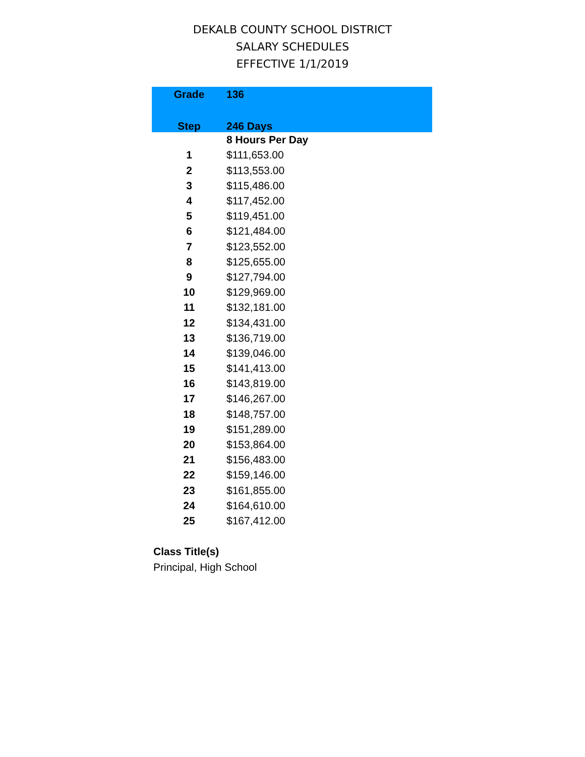DEKALB COUNTY SCHOOL DISTRICT
SALARY SCHEDULES
EFFECTIVE 1/1/2019
| Grade | 136 |
| --- | --- |
| Step | 246 Days |
| | 8 Hours Per Day |
| 1 | $111,653.00 |
| 2 | $113,553.00 |
| 3 | $115,486.00 |
| 4 | $117,452.00 |
| 5 | $119,451.00 |
| 6 | $121,484.00 |
| 7 | $123,552.00 |
| 8 | $125,655.00 |
| 9 | $127,794.00 |
| 10 | $129,969.00 |
| 11 | $132,181.00 |
| 12 | $134,431.00 |
| 13 | $136,719.00 |
| 14 | $139,046.00 |
| 15 | $141,413.00 |
| 16 | $143,819.00 |
| 17 | $146,267.00 |
| 18 | $148,757.00 |
| 19 | $151,289.00 |
| 20 | $153,864.00 |
| 21 | $156,483.00 |
| 22 | $159,146.00 |
| 23 | $161,855.00 |
| 24 | $164,610.00 |
| 25 | $167,412.00 |
Class Title(s)
Principal, High School